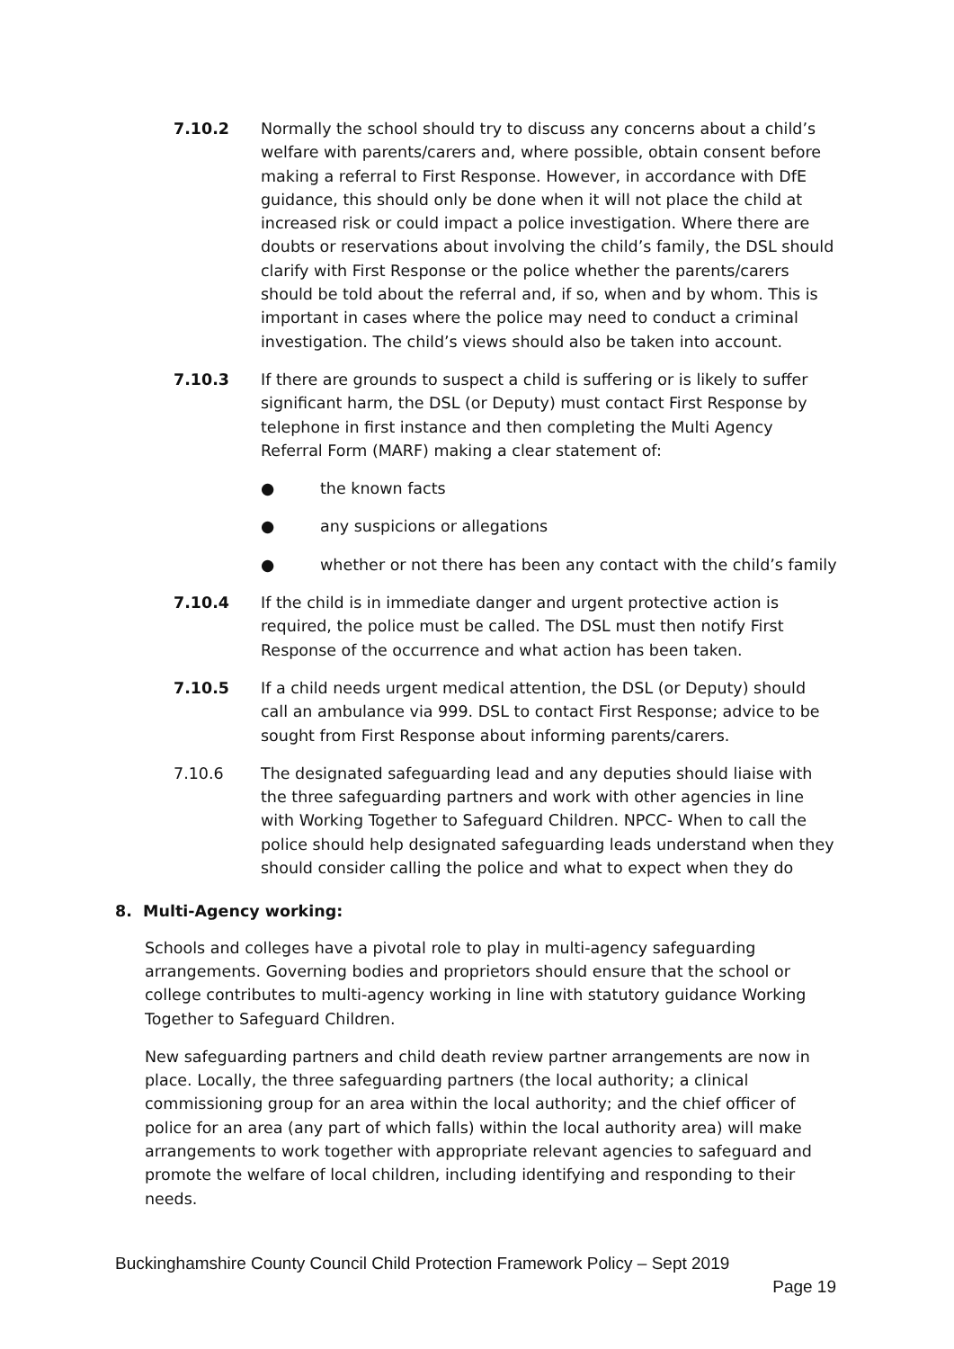7.10.2 Normally the school should try to discuss any concerns about a child’s welfare with parents/carers and, where possible, obtain consent before making a referral to First Response. However, in accordance with DfE guidance, this should only be done when it will not place the child at increased risk or could impact a police investigation. Where there are doubts or reservations about involving the child’s family, the DSL should clarify with First Response or the police whether the parents/carers should be told about the referral and, if so, when and by whom. This is important in cases where the police may need to conduct a criminal investigation. The child’s views should also be taken into account.
7.10.3 If there are grounds to suspect a child is suffering or is likely to suffer significant harm, the DSL (or Deputy) must contact First Response by telephone in first instance and then completing the Multi Agency Referral Form (MARF) making a clear statement of:
● the known facts
● any suspicions or allegations
● whether or not there has been any contact with the child’s family
7.10.4 If the child is in immediate danger and urgent protective action is required, the police must be called. The DSL must then notify First Response of the occurrence and what action has been taken.
7.10.5 If a child needs urgent medical attention, the DSL (or Deputy) should call an ambulance via 999. DSL to contact First Response; advice to be sought from First Response about informing parents/carers.
7.10.6 The designated safeguarding lead and any deputies should liaise with the three safeguarding partners and work with other agencies in line with Working Together to Safeguard Children. NPCC- When to call the police should help designated safeguarding leads understand when they should consider calling the police and what to expect when they do
8. Multi-Agency working:
Schools and colleges have a pivotal role to play in multi-agency safeguarding arrangements. Governing bodies and proprietors should ensure that the school or college contributes to multi-agency working in line with statutory guidance Working Together to Safeguard Children.
New safeguarding partners and child death review partner arrangements are now in place. Locally, the three safeguarding partners (the local authority; a clinical commissioning group for an area within the local authority; and the chief officer of police for an area (any part of which falls) within the local authority area) will make arrangements to work together with appropriate relevant agencies to safeguard and promote the welfare of local children, including identifying and responding to their needs.
Buckinghamshire County Council Child Protection Framework Policy – Sept 2019
Page 19